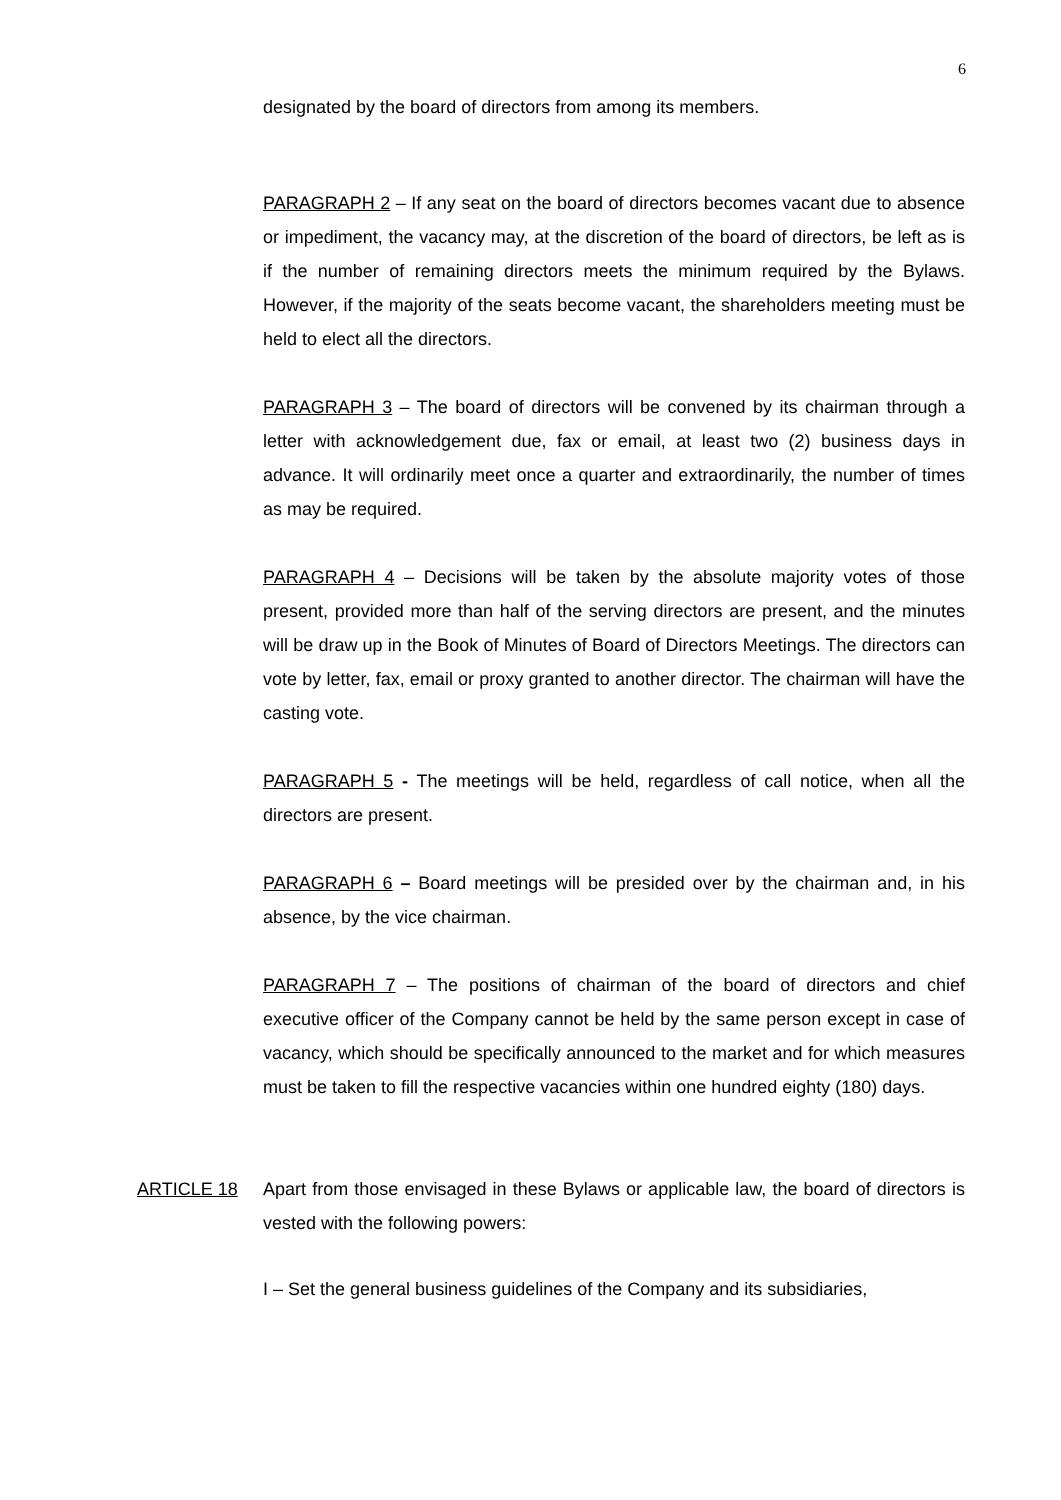6
designated by the board of directors from among its members.
PARAGRAPH 2 – If any seat on the board of directors becomes vacant due to absence or impediment, the vacancy may, at the discretion of the board of directors, be left as is if the number of remaining directors meets the minimum required by the Bylaws. However, if the majority of the seats become vacant, the shareholders meeting must be held to elect all the directors.
PARAGRAPH 3 – The board of directors will be convened by its chairman through a letter with acknowledgement due, fax or email, at least two (2) business days in advance. It will ordinarily meet once a quarter and extraordinarily, the number of times as may be required.
PARAGRAPH 4 – Decisions will be taken by the absolute majority votes of those present, provided more than half of the serving directors are present, and the minutes will be draw up in the Book of Minutes of Board of Directors Meetings. The directors can vote by letter, fax, email or proxy granted to another director. The chairman will have the casting vote.
PARAGRAPH 5 - The meetings will be held, regardless of call notice, when all the directors are present.
PARAGRAPH 6 – Board meetings will be presided over by the chairman and, in his absence, by the vice chairman.
PARAGRAPH 7 – The positions of chairman of the board of directors and chief executive officer of the Company cannot be held by the same person except in case of vacancy, which should be specifically announced to the market and for which measures must be taken to fill the respective vacancies within one hundred eighty (180) days.
ARTICLE 18 Apart from those envisaged in these Bylaws or applicable law, the board of directors is vested with the following powers:
I – Set the general business guidelines of the Company and its subsidiaries,